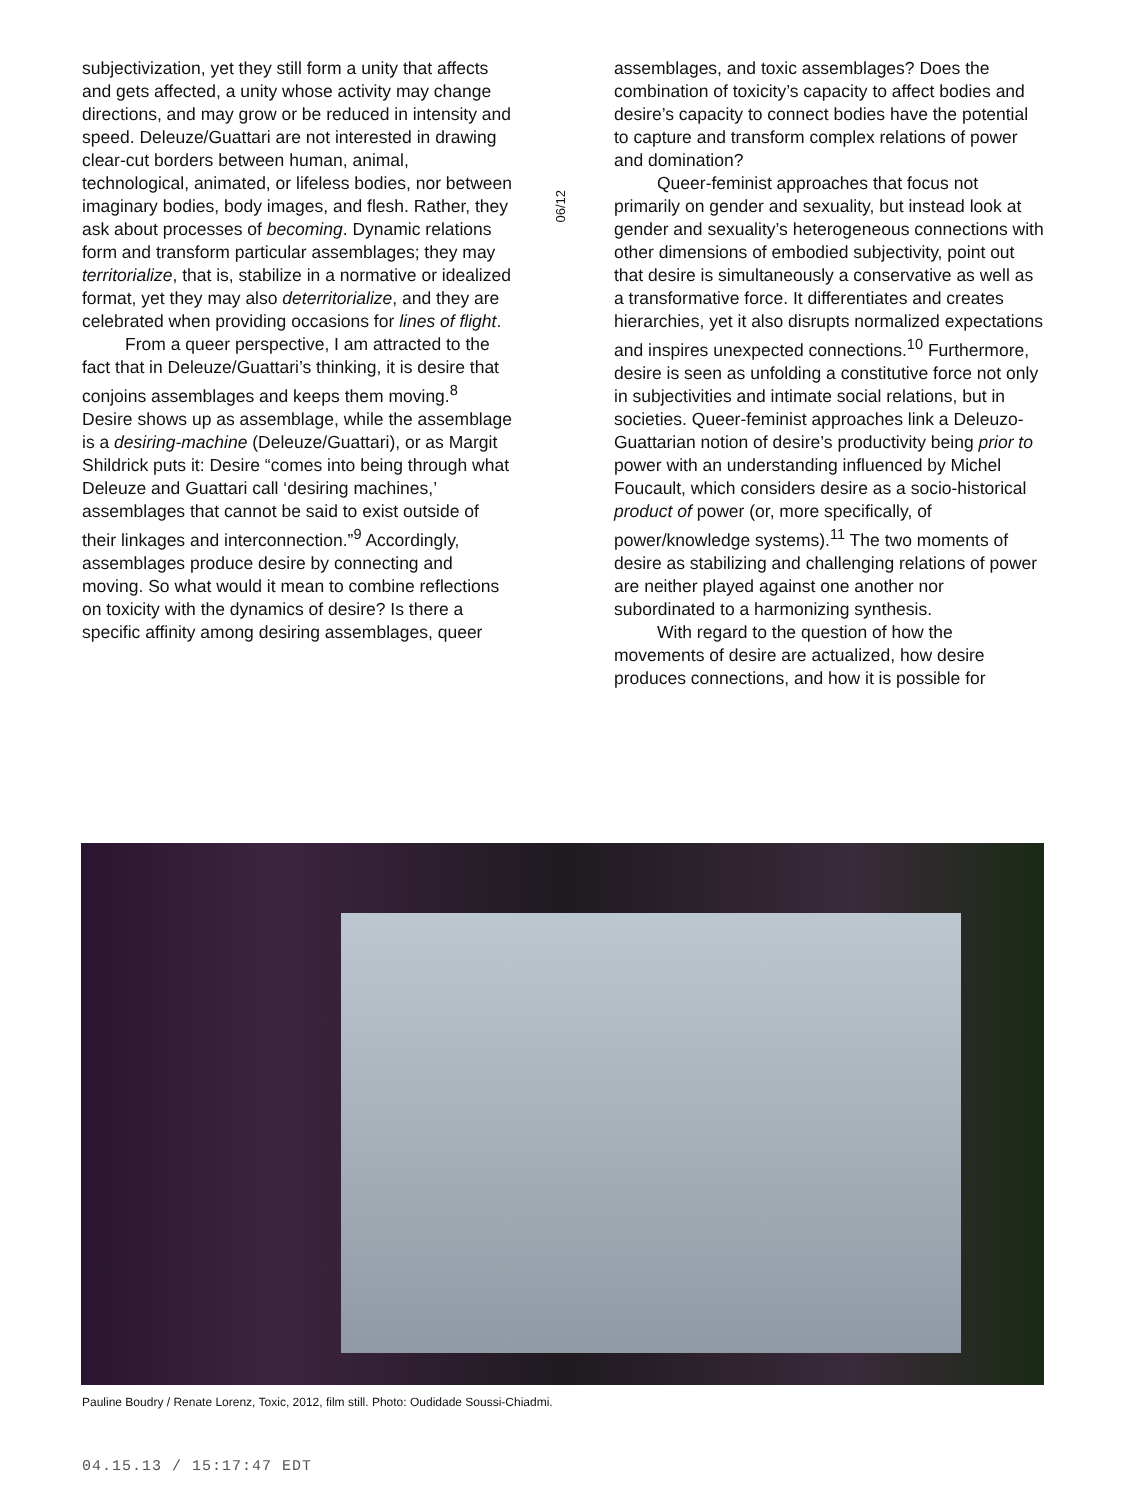06/12
subjectivization, yet they still form a unity that affects and gets affected, a unity whose activity may change directions, and may grow or be reduced in intensity and speed. Deleuze/Guattari are not interested in drawing clear-cut borders between human, animal, technological, animated, or lifeless bodies, nor between imaginary bodies, body images, and flesh. Rather, they ask about processes of becoming. Dynamic relations form and transform particular assemblages; they may territorialize, that is, stabilize in a normative or idealized format, yet they may also deterritorialize, and they are celebrated when providing occasions for lines of flight.
From a queer perspective, I am attracted to the fact that in Deleuze/Guattari’s thinking, it is desire that conjoins assemblages and keeps them moving.<sup>8</sup> Desire shows up as assemblage, while the assemblage is a desiring-machine (Deleuze/Guattari), or as Margit Shildrick puts it: Desire “comes into being through what Deleuze and Guattari call ‘desiring machines,’ assemblages that cannot be said to exist outside of their linkages and interconnection.”<sup>9</sup> Accordingly, assemblages produce desire by connecting and moving. So what would it mean to combine reflections on toxicity with the dynamics of desire? Is there a specific affinity among desiring assemblages, queer
assemblages, and toxic assemblages? Does the combination of toxicity’s capacity to affect bodies and desire’s capacity to connect bodies have the potential to capture and transform complex relations of power and domination?
Queer-feminist approaches that focus not primarily on gender and sexuality, but instead look at gender and sexuality’s heterogeneous connections with other dimensions of embodied subjectivity, point out that desire is simultaneously a conservative as well as a transformative force. It differentiates and creates hierarchies, yet it also disrupts normalized expectations and inspires unexpected connections.<sup>10</sup> Furthermore, desire is seen as unfolding a constitutive force not only in subjectivities and intimate social relations, but in societies. Queer-feminist approaches link a Deleuzo-Guattarian notion of desire’s productivity being prior to power with an understanding influenced by Michel Foucault, which considers desire as a socio-historical product of power (or, more specifically, of power/knowledge systems).<sup>11</sup> The two moments of desire as stabilizing and challenging relations of power are neither played against one another nor subordinated to a harmonizing synthesis.
With regard to the question of how the movements of desire are actualized, how desire produces connections, and how it is possible for
Pauline Boudry / Renate Lorenz, Toxic, 2012, film still. Photo: Oudidade Soussi-Chiadmi.
04.15.13 / 15:17:47 EDT